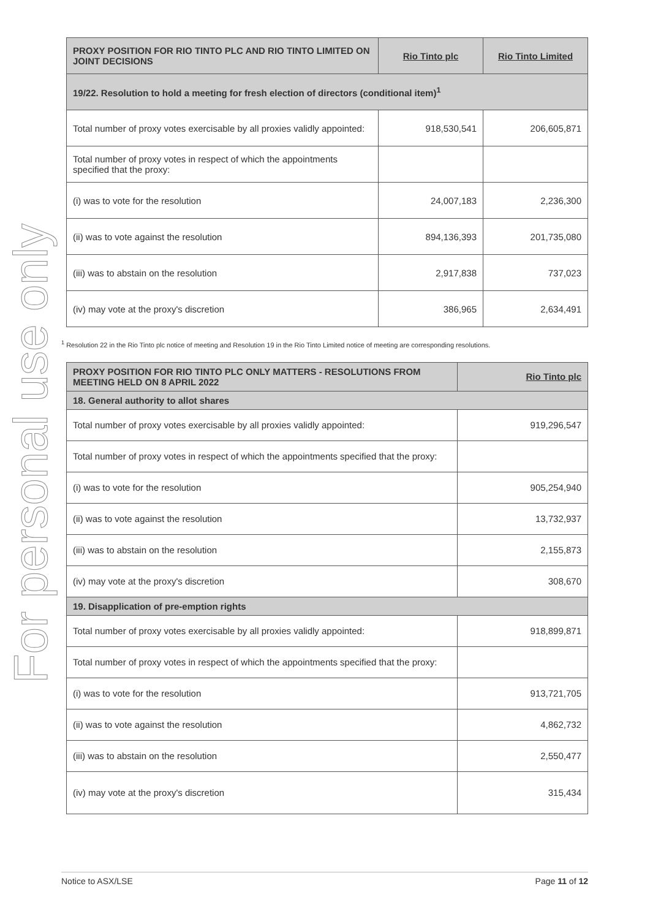For personal use only
| PROXY POSITION FOR RIO TINTO PLC AND RIO TINTO LIMITED ON JOINT DECISIONS | Rio Tinto plc | Rio Tinto Limited |
| --- | --- | --- |
| 19/22. Resolution to hold a meeting for fresh election of directors (conditional item)<sup>1</sup> | | |
| Total number of proxy votes exercisable by all proxies validly appointed: | 918,530,541 | 206,605,871 |
| Total number of proxy votes in respect of which the appointments specified that the proxy: | | |
| (i) was to vote for the resolution | 24,007,183 | 2,236,300 |
| (ii) was to vote against the resolution | 894,136,393 | 201,735,080 |
| (iii) was to abstain on the resolution | 2,917,838 | 737,023 |
| (iv) may vote at the proxy's discretion | 386,965 | 2,634,491 |
<sup>1</sup> Resolution 22 in the Rio Tinto plc notice of meeting and Resolution 19 in the Rio Tinto Limited notice of meeting are corresponding resolutions.
| PROXY POSITION FOR RIO TINTO PLC ONLY MATTERS - RESOLUTIONS FROM MEETING HELD ON 8 APRIL 2022 | Rio Tinto plc |
| --- | --- |
| 18. General authority to allot shares | |
| Total number of proxy votes exercisable by all proxies validly appointed: | 919,296,547 |
| Total number of proxy votes in respect of which the appointments specified that the proxy: | |
| (i) was to vote for the resolution | 905,254,940 |
| (ii) was to vote against the resolution | 13,732,937 |
| (iii) was to abstain on the resolution | 2,155,873 |
| (iv) may vote at the proxy's discretion | 308,670 |
| 19. Disapplication of pre-emption rights | |
| Total number of proxy votes exercisable by all proxies validly appointed: | 918,899,871 |
| Total number of proxy votes in respect of which the appointments specified that the proxy: | |
| (i) was to vote for the resolution | 913,721,705 |
| (ii) was to vote against the resolution | 4,862,732 |
| (iii) was to abstain on the resolution | 2,550,477 |
| (iv) may vote at the proxy's discretion | 315,434 |
Notice to ASX/LSE Page 11 of 12